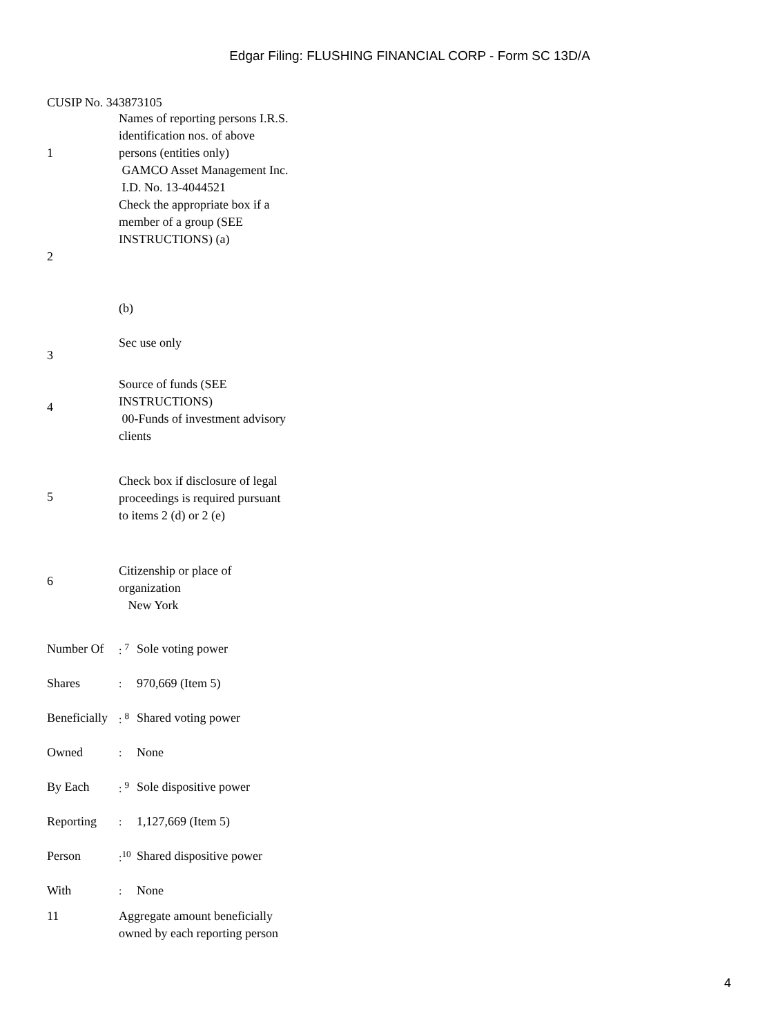Edgar Filing: FLUSHING FINANCIAL CORP - Form SC 13D/A
CUSIP No. 343873105
| 1 | Names of reporting persons I.R.S. identification nos. of above persons (entities only) GAMCO Asset Management Inc. I.D. No. 13-4044521 |
| 2 | Check the appropriate box if a member of a group (SEE INSTRUCTIONS) (a) (b) |
| 3 | Sec use only |
| 4 | Source of funds (SEE INSTRUCTIONS) 00-Funds of investment advisory clients |
| 5 | Check box if disclosure of legal proceedings is required pursuant to items 2 (d) or 2 (e) |
| 6 | Citizenship or place of organization New York |
| Number Of | : <sup>7</sup> | Sole voting power |
| Shares | : | 970,669 (Item 5) |
| Beneficially | : <sup>8</sup> | Shared voting power |
| Owned | : | None |
| By Each | : <sup>9</sup> | Sole dispositive power |
| Reporting | : | 1,127,669 (Item 5) |
| Person | :<sup>10</sup> | Shared dispositive power |
| With | : | None |
| 11 | Aggregate amount beneficially owned by each reporting person |
4